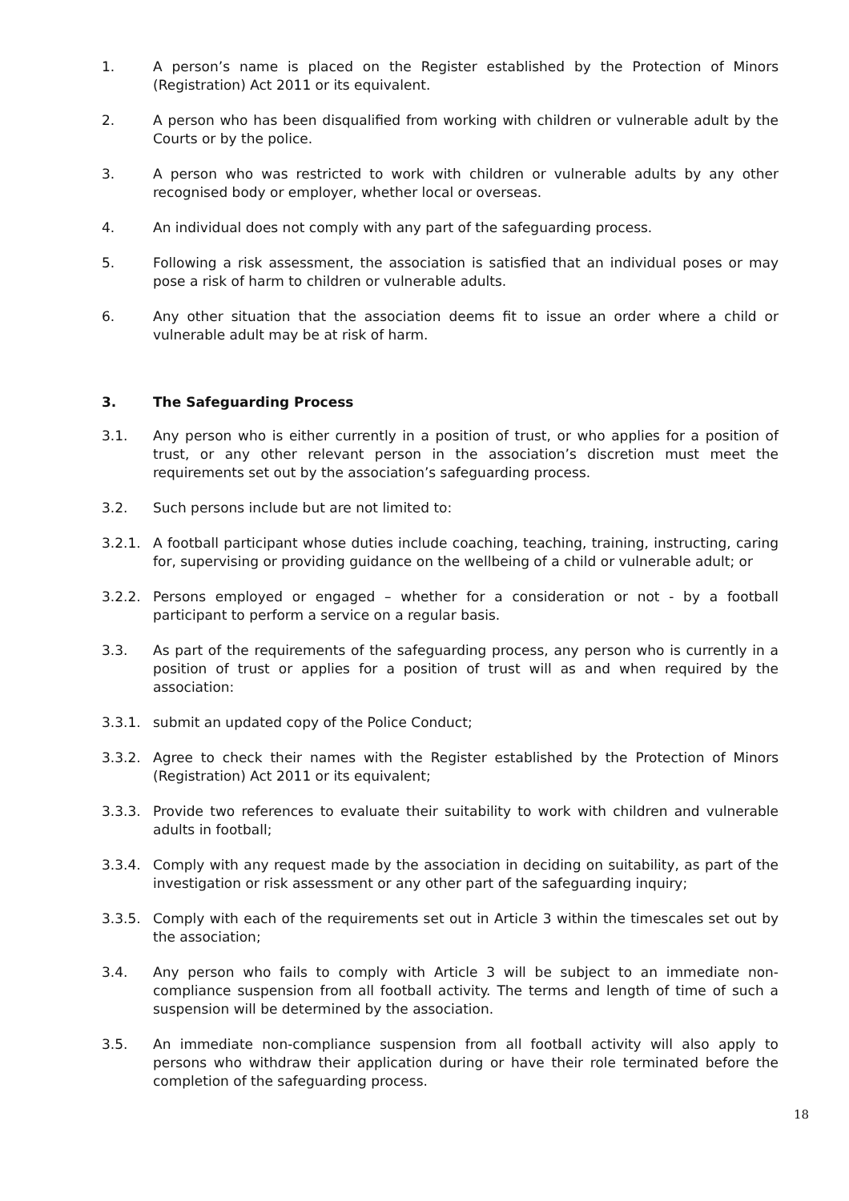1. A person’s name is placed on the Register established by the Protection of Minors (Registration) Act 2011 or its equivalent.
2. A person who has been disqualified from working with children or vulnerable adult by the Courts or by the police.
3. A person who was restricted to work with children or vulnerable adults by any other recognised body or employer, whether local or overseas.
4. An individual does not comply with any part of the safeguarding process.
5. Following a risk assessment, the association is satisfied that an individual poses or may pose a risk of harm to children or vulnerable adults.
6. Any other situation that the association deems fit to issue an order where a child or vulnerable adult may be at risk of harm.
3. The Safeguarding Process
3.1. Any person who is either currently in a position of trust, or who applies for a position of trust, or any other relevant person in the association’s discretion must meet the requirements set out by the association’s safeguarding process.
3.2. Such persons include but are not limited to:
3.2.1. A football participant whose duties include coaching, teaching, training, instructing, caring for, supervising or providing guidance on the wellbeing of a child or vulnerable adult; or
3.2.2. Persons employed or engaged – whether for a consideration or not - by a football participant to perform a service on a regular basis.
3.3. As part of the requirements of the safeguarding process, any person who is currently in a position of trust or applies for a position of trust will as and when required by the association:
3.3.1. submit an updated copy of the Police Conduct;
3.3.2. Agree to check their names with the Register established by the Protection of Minors (Registration) Act 2011 or its equivalent;
3.3.3. Provide two references to evaluate their suitability to work with children and vulnerable adults in football;
3.3.4. Comply with any request made by the association in deciding on suitability, as part of the investigation or risk assessment or any other part of the safeguarding inquiry;
3.3.5. Comply with each of the requirements set out in Article 3 within the timescales set out by the association;
3.4. Any person who fails to comply with Article 3 will be subject to an immediate non-compliance suspension from all football activity. The terms and length of time of such a suspension will be determined by the association.
3.5. An immediate non-compliance suspension from all football activity will also apply to persons who withdraw their application during or have their role terminated before the completion of the safeguarding process.
18